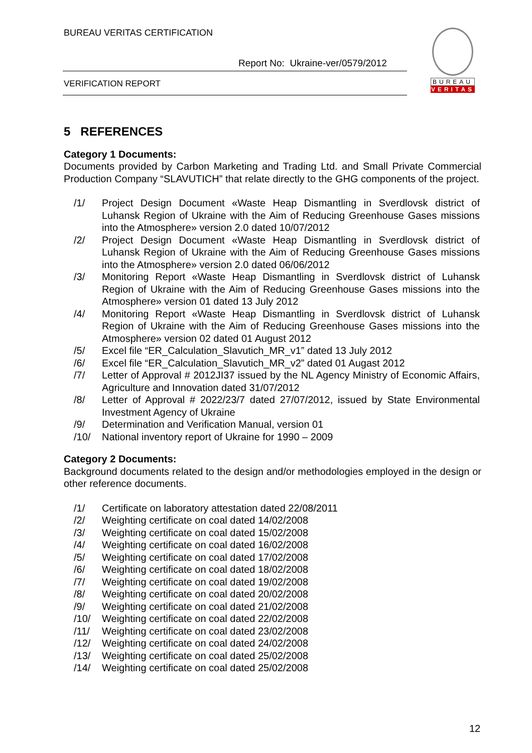BUREAU VERITAS CERTIFICATION
Report No: Ukraine-ver/0579/2012
VERIFICATION REPORT
BUREAU
VERITAS
5 REFERENCES
Category 1 Documents:
Documents provided by Carbon Marketing and Trading Ltd. and Small Private Commercial Production Company “SLAVUTICH” that relate directly to the GHG components of the project.
/1/ Project Design Document «Waste Heap Dismantling in Sverdlovsk district of Luhansk Region of Ukraine with the Aim of Reducing Greenhouse Gases missions into the Atmosphere» version 2.0 dated 10/07/2012
/2/ Project Design Document «Waste Heap Dismantling in Sverdlovsk district of Luhansk Region of Ukraine with the Aim of Reducing Greenhouse Gases missions into the Atmosphere» version 2.0 dated 06/06/2012
/3/ Monitoring Report «Waste Heap Dismantling in Sverdlovsk district of Luhansk Region of Ukraine with the Aim of Reducing Greenhouse Gases missions into the Atmosphere» version 01 dated 13 July 2012
/4/ Monitoring Report «Waste Heap Dismantling in Sverdlovsk district of Luhansk Region of Ukraine with the Aim of Reducing Greenhouse Gases missions into the Atmosphere» version 02 dated 01 August 2012
/5/ Excel file “ER_Calculation_Slavutich_MR_v1” dated 13 July 2012
/6/ Excel file “ER_Calculation_Slavutich_MR_v2” dated 01 Augast 2012
/7/ Letter of Approval # 2012JI37 issued by the NL Agency Ministry of Economic Affairs, Agriculture and Innovation dated 31/07/2012
/8/ Letter of Approval # 2022/23/7 dated 27/07/2012, issued by State Environmental Investment Agency of Ukraine
/9/ Determination and Verification Manual, version 01
/10/ National inventory report of Ukraine for 1990 – 2009
Category 2 Documents:
Background documents related to the design and/or methodologies employed in the design or other reference documents.
/1/ Certificate on laboratory attestation dated 22/08/2011
/2/ Weighting certificate on coal dated 14/02/2008
/3/ Weighting certificate on coal dated 15/02/2008
/4/ Weighting certificate on coal dated 16/02/2008
/5/ Weighting certificate on coal dated 17/02/2008
/6/ Weighting certificate on coal dated 18/02/2008
/7/ Weighting certificate on coal dated 19/02/2008
/8/ Weighting certificate on coal dated 20/02/2008
/9/ Weighting certificate on coal dated 21/02/2008
/10/ Weighting certificate on coal dated 22/02/2008
/11/ Weighting certificate on coal dated 23/02/2008
/12/ Weighting certificate on coal dated 24/02/2008
/13/ Weighting certificate on coal dated 25/02/2008
/14/ Weighting certificate on coal dated 25/02/2008
12